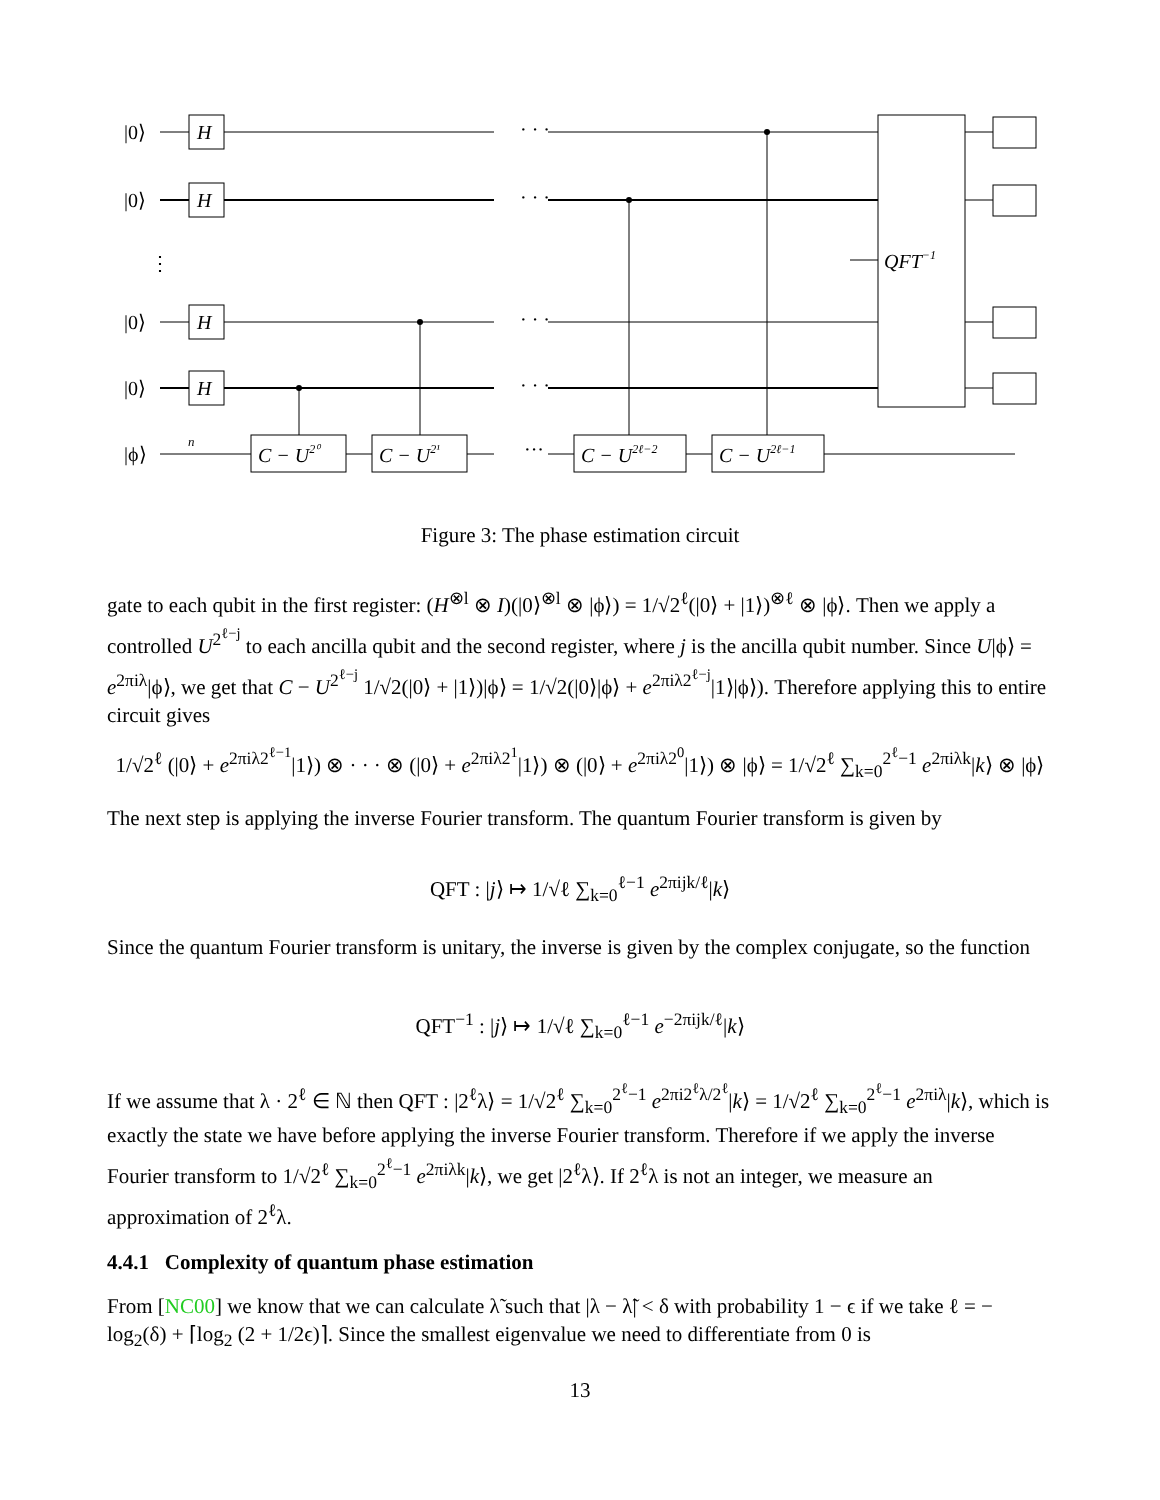|0⟩
|0⟩
⋮
|0⟩
|0⟩
|ϕ⟩
H
H
H
H
C − U2⁰
C − U2¹
C − U2ℓ−2
C − U2ℓ−1
QFT−1
· · ·
· · ·
· · ·
· · ·
···
n
Figure 3: The phase estimation circuit
gate to each qubit in the first register: (H<sup>⊗l</sup> ⊗ I)(|0⟩<sup>⊗l</sup> ⊗ |ϕ⟩) = 1/√2<sup>ℓ</sup>(|0⟩ + |1⟩)<sup>⊗ℓ</sup> ⊗ |ϕ⟩. Then we apply a controlled U<sup>2<sup>ℓ−j</sup></sup> to each ancilla qubit and the second register, where j is the ancilla qubit number. Since U|ϕ⟩ = e<sup>2πiλ</sup>|ϕ⟩, we get that C − U<sup>2<sup>ℓ−j</sup></sup> 1/√2(|0⟩ + |1⟩)|ϕ⟩ = 1/√2(|0⟩|ϕ⟩ + e<sup>2πiλ2<sup>ℓ−j</sup></sup>|1⟩|ϕ⟩). Therefore applying this to entire circuit gives
1/√2<sup>ℓ</sup> (|0⟩ + e<sup>2πiλ2<sup>ℓ−1</sup></sup>|1⟩) ⊗ · · · ⊗ (|0⟩ + e<sup>2πiλ2<sup>1</sup></sup>|1⟩) ⊗ (|0⟩ + e<sup>2πiλ2<sup>0</sup></sup>|1⟩) ⊗ |ϕ⟩ = 1/√2<sup>ℓ</sup> ∑<sub>k=0</sub><sup>2<sup>ℓ</sup>−1</sup> e<sup>2πiλk</sup>|k⟩ ⊗ |ϕ⟩
The next step is applying the inverse Fourier transform. The quantum Fourier transform is given by
QFT : |j⟩ ↦ 1/√ℓ ∑<sub>k=0</sub><sup>ℓ−1</sup> e<sup>2πijk/ℓ</sup>|k⟩
Since the quantum Fourier transform is unitary, the inverse is given by the complex conjugate, so the function
QFT<sup>−1</sup> : |j⟩ ↦ 1/√ℓ ∑<sub>k=0</sub><sup>ℓ−1</sup> e<sup>−2πijk/ℓ</sup>|k⟩
If we assume that λ · 2<sup>ℓ</sup> ∈ ℕ then QFT : |2<sup>ℓ</sup>λ⟩ = 1/√2<sup>ℓ</sup> ∑<sub>k=0</sub><sup>2<sup>ℓ</sup>−1</sup> e<sup>2πi2<sup>ℓ</sup>λ/2<sup>ℓ</sup></sup>|k⟩ = 1/√2<sup>ℓ</sup> ∑<sub>k=0</sub><sup>2<sup>ℓ</sup>−1</sup> e<sup>2πiλ</sup>|k⟩, which is exactly the state we have before applying the inverse Fourier transform. Therefore if we apply the inverse Fourier transform to 1/√2<sup>ℓ</sup> ∑<sub>k=0</sub><sup>2<sup>ℓ</sup>−1</sup> e<sup>2πiλk</sup>|k⟩, we get |2<sup>ℓ</sup>λ⟩. If 2<sup>ℓ</sup>λ is not an integer, we measure an approximation of 2<sup>ℓ</sup>λ.
4.4.1 Complexity of quantum phase estimation
From [NC00] we know that we can calculate λ̃ such that |λ − λ̃| < δ with probability 1 − ϵ if we take ℓ = − log<sub>2</sub>(δ) + ⌈log<sub>2</sub> (2 + 1/2ϵ)⌉. Since the smallest eigenvalue we need to differentiate from 0 is
13